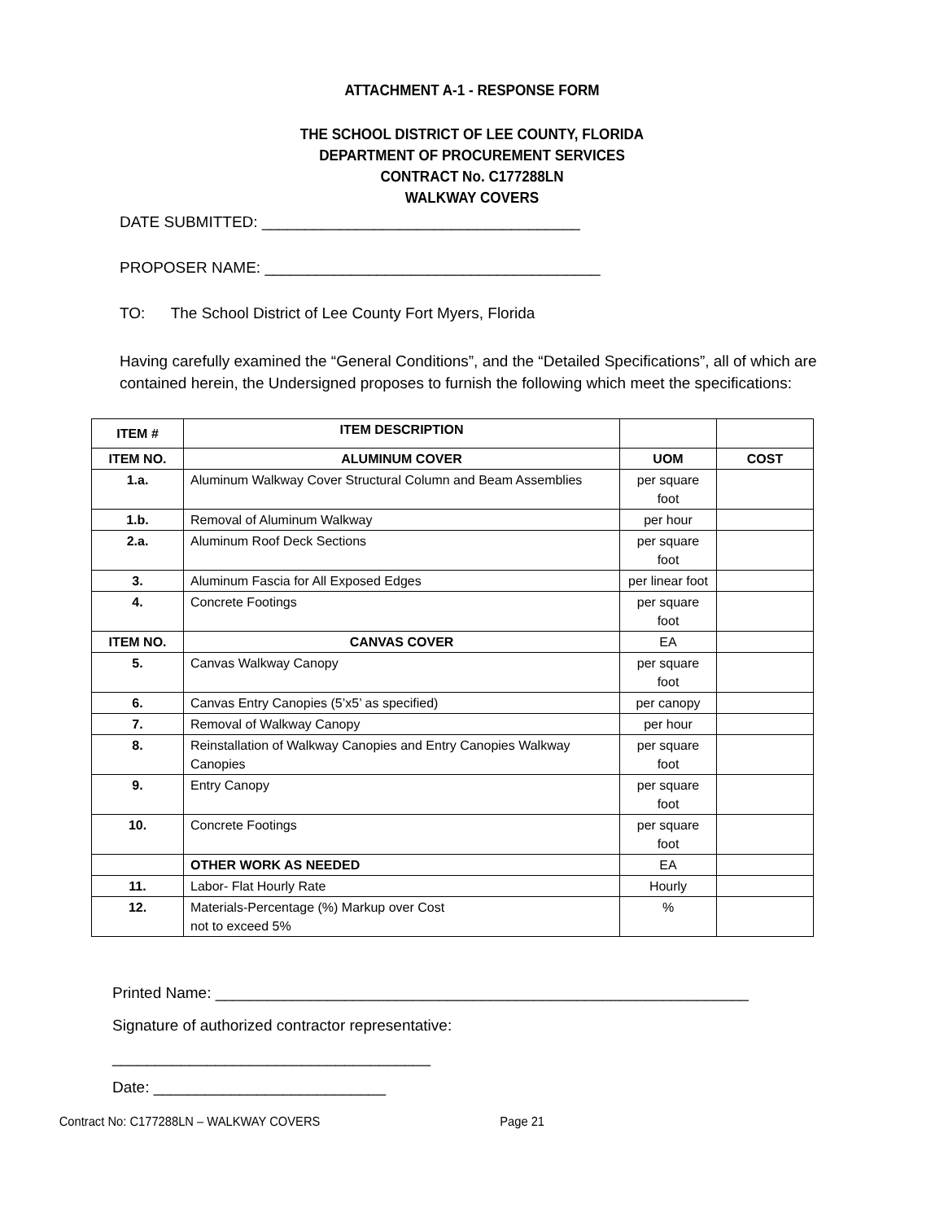ATTACHMENT A-1 - RESPONSE FORM
THE SCHOOL DISTRICT OF LEE COUNTY, FLORIDA
DEPARTMENT OF PROCUREMENT SERVICES
CONTRACT No. C177288LN
WALKWAY COVERS
DATE SUBMITTED: _____________________________________
PROPOSER NAME: _______________________________________
TO: The School District of Lee County Fort Myers, Florida
Having carefully examined the “General Conditions”, and the “Detailed Specifications”, all of which are contained herein, the Undersigned proposes to furnish the following which meet the specifications:
| ITEM # | ITEM DESCRIPTION | | |
| --- | --- | --- | --- |
| ITEM NO. | ALUMINUM COVER | UOM | COST |
| 1.a. | Aluminum Walkway Cover Structural Column and Beam Assemblies | per square foot | |
| 1.b. | Removal of Aluminum Walkway | per hour | |
| 2.a. | Aluminum Roof Deck Sections | per square foot | |
| 3. | Aluminum Fascia for All Exposed Edges | per linear foot | |
| 4. | Concrete Footings | per square foot | |
| ITEM NO. | CANVAS COVER | EA | |
| 5. | Canvas Walkway Canopy | per square foot | |
| 6. | Canvas Entry Canopies (5’x5’ as specified) | per canopy | |
| 7. | Removal of Walkway Canopy | per hour | |
| 8. | Reinstallation of Walkway Canopies and Entry Canopies Walkway Canopies | per square foot | |
| 9. | Entry Canopy | per square foot | |
| 10. | Concrete Footings | per square foot | |
| | OTHER WORK AS NEEDED | EA | |
| 11. | Labor- Flat Hourly Rate | Hourly | |
| 12. | Materials-Percentage (%) Markup over Cost not to exceed 5% | % | |
Printed Name: ______________________________________________________________
Signature of authorized contractor representative:
_____________________________________
Date: ___________________________
Contract No: C177288LN – WALKWAY COVERS Page 21